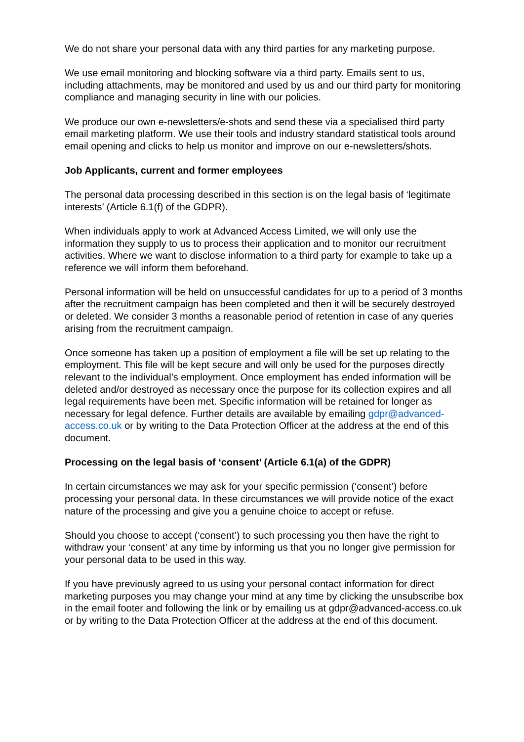We do not share your personal data with any third parties for any marketing purpose.
We use email monitoring and blocking software via a third party. Emails sent to us, including attachments, may be monitored and used by us and our third party for monitoring compliance and managing security in line with our policies.
We produce our own e-newsletters/e-shots and send these via a specialised third party email marketing platform. We use their tools and industry standard statistical tools around email opening and clicks to help us monitor and improve on our e-newsletters/shots.
Job Applicants, current and former employees
The personal data processing described in this section is on the legal basis of ‘legitimate interests’ (Article 6.1(f) of the GDPR).
When individuals apply to work at Advanced Access Limited, we will only use the information they supply to us to process their application and to monitor our recruitment activities. Where we want to disclose information to a third party for example to take up a reference we will inform them beforehand.
Personal information will be held on unsuccessful candidates for up to a period of 3 months after the recruitment campaign has been completed and then it will be securely destroyed or deleted. We consider 3 months a reasonable period of retention in case of any queries arising from the recruitment campaign.
Once someone has taken up a position of employment a file will be set up relating to the employment. This file will be kept secure and will only be used for the purposes directly relevant to the individual’s employment. Once employment has ended information will be deleted and/or destroyed as necessary once the purpose for its collection expires and all legal requirements have been met. Specific information will be retained for longer as necessary for legal defence. Further details are available by emailing gdpr@advanced-access.co.uk or by writing to the Data Protection Officer at the address at the end of this document.
Processing on the legal basis of ‘consent’ (Article 6.1(a) of the GDPR)
In certain circumstances we may ask for your specific permission (‘consent’) before processing your personal data. In these circumstances we will provide notice of the exact nature of the processing and give you a genuine choice to accept or refuse.
Should you choose to accept (‘consent’) to such processing you then have the right to withdraw your ‘consent’ at any time by informing us that you no longer give permission for your personal data to be used in this way.
If you have previously agreed to us using your personal contact information for direct marketing purposes you may change your mind at any time by clicking the unsubscribe box in the email footer and following the link or by emailing us at gdpr@advanced-access.co.uk or by writing to the Data Protection Officer at the address at the end of this document.